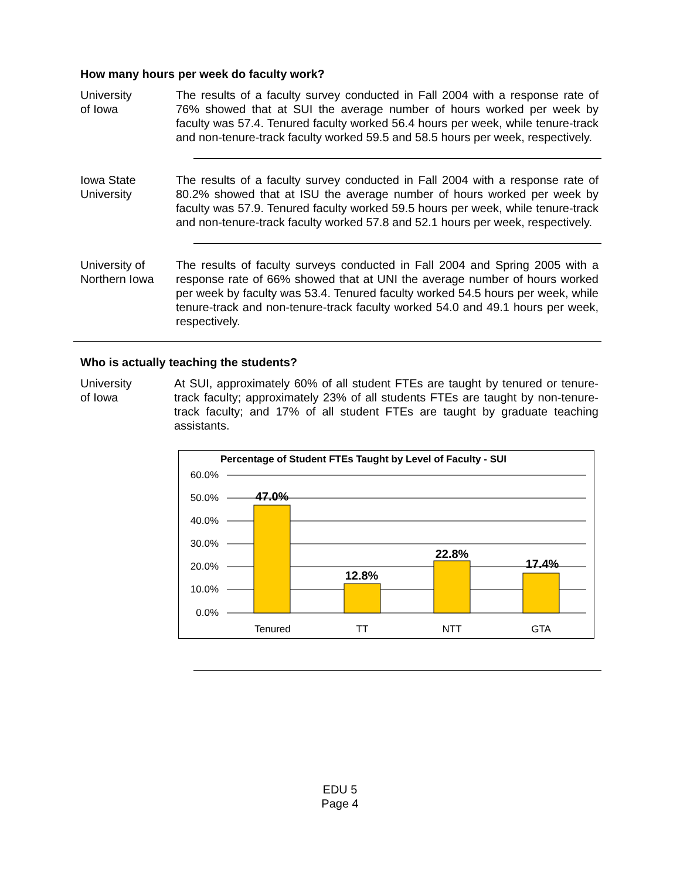How many hours per week do faculty work?
University
of Iowa
The results of a faculty survey conducted in Fall 2004 with a response rate of 76% showed that at SUI the average number of hours worked per week by faculty was 57.4. Tenured faculty worked 56.4 hours per week, while tenure-track and non-tenure-track faculty worked 59.5 and 58.5 hours per week, respectively.
Iowa State
University
The results of a faculty survey conducted in Fall 2004 with a response rate of 80.2% showed that at ISU the average number of hours worked per week by faculty was 57.9. Tenured faculty worked 59.5 hours per week, while tenure-track and non-tenure-track faculty worked 57.8 and 52.1 hours per week, respectively.
University of
Northern Iowa
The results of faculty surveys conducted in Fall 2004 and Spring 2005 with a response rate of 66% showed that at UNI the average number of hours worked per week by faculty was 53.4. Tenured faculty worked 54.5 hours per week, while tenure-track and non-tenure-track faculty worked 54.0 and 49.1 hours per week, respectively.
Who is actually teaching the students?
University
of Iowa
At SUI, approximately 60% of all student FTEs are taught by tenured or tenure-track faculty; approximately 23% of all students FTEs are taught by non-tenure-track faculty; and 17% of all student FTEs are taught by graduate teaching assistants.
Percentage of Student FTEs Taught by Level of Faculty - SUI
60.0%
50.0%
40.0%
30.0%
20.0%
10.0%
0.0%
47.0%
12.8%
22.8%
17.4%
Tenured
TT
NTT
GTA
EDU 5
Page 4